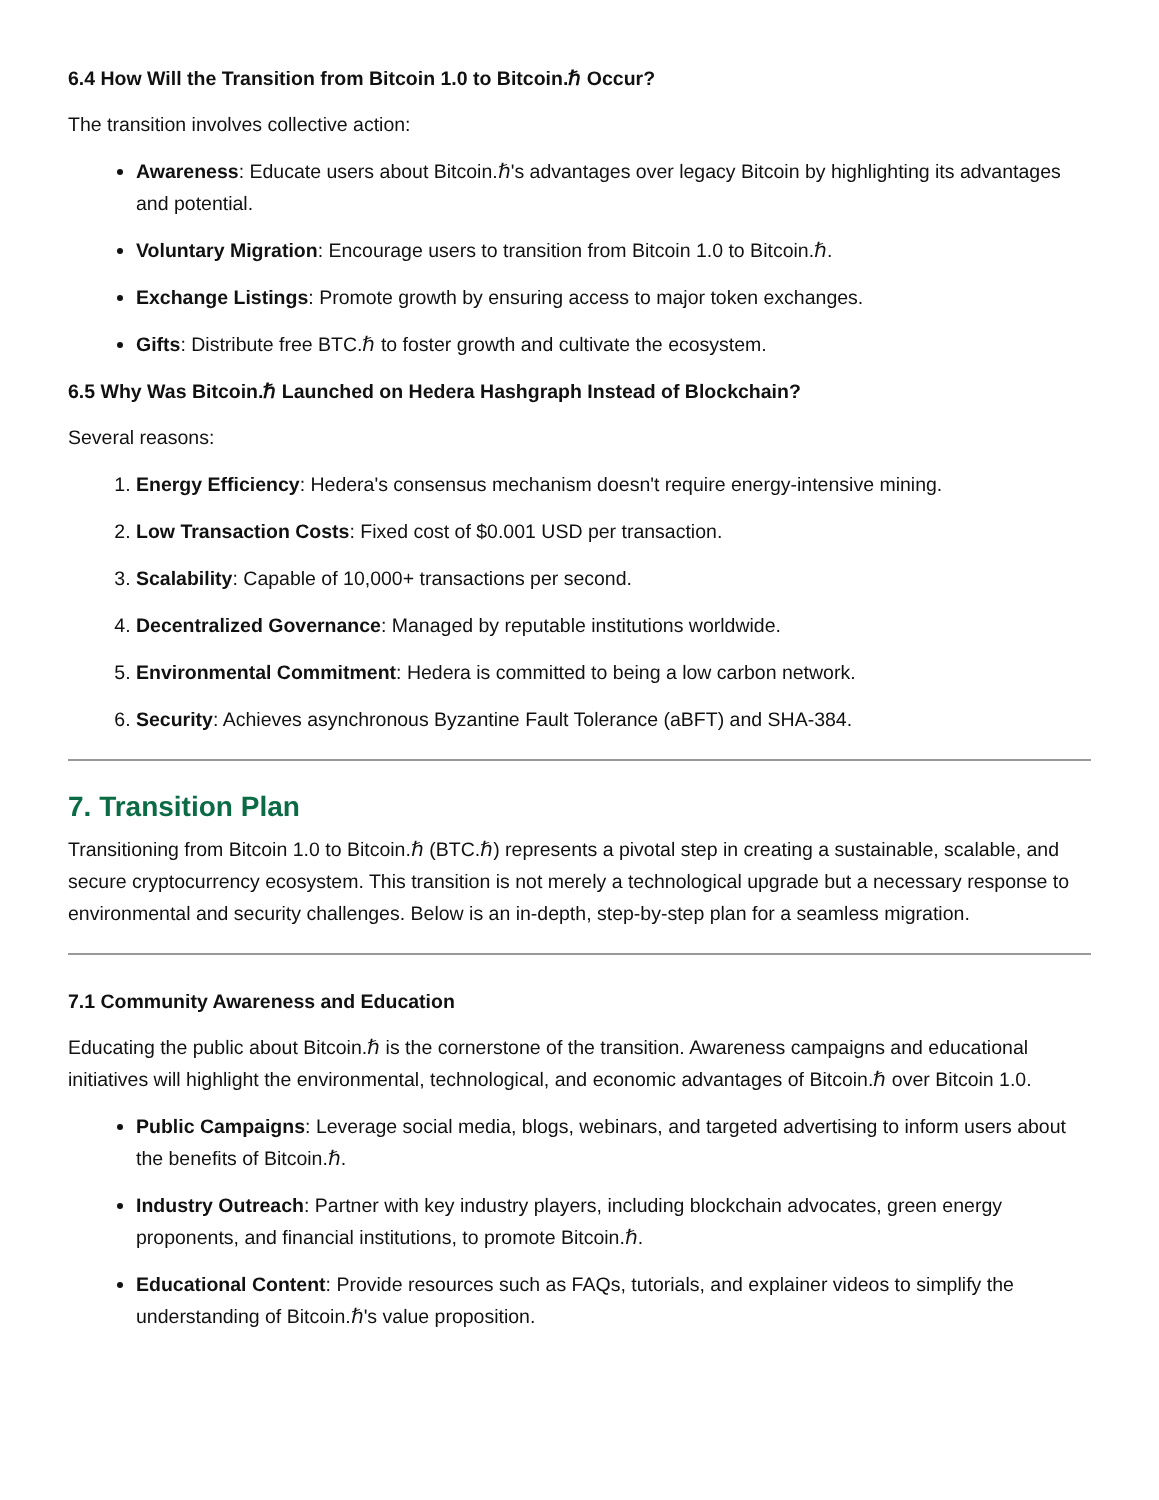6.4 How Will the Transition from Bitcoin 1.0 to Bitcoin.ℏ Occur?
The transition involves collective action:
Awareness: Educate users about Bitcoin.ℏ's advantages over legacy Bitcoin by highlighting its advantages and potential.
Voluntary Migration: Encourage users to transition from Bitcoin 1.0 to Bitcoin.ℏ.
Exchange Listings: Promote growth by ensuring access to major token exchanges.
Gifts: Distribute free BTC.ℏ to foster growth and cultivate the ecosystem.
6.5 Why Was Bitcoin.ℏ Launched on Hedera Hashgraph Instead of Blockchain?
Several reasons:
1. Energy Efficiency: Hedera's consensus mechanism doesn't require energy-intensive mining.
2. Low Transaction Costs: Fixed cost of $0.001 USD per transaction.
3. Scalability: Capable of 10,000+ transactions per second.
4. Decentralized Governance: Managed by reputable institutions worldwide.
5. Environmental Commitment: Hedera is committed to being a low carbon network.
6. Security: Achieves asynchronous Byzantine Fault Tolerance (aBFT) and SHA-384.
7. Transition Plan
Transitioning from Bitcoin 1.0 to Bitcoin.ℏ (BTC.ℏ) represents a pivotal step in creating a sustainable, scalable, and secure cryptocurrency ecosystem. This transition is not merely a technological upgrade but a necessary response to environmental and security challenges. Below is an in-depth, step-by-step plan for a seamless migration.
7.1 Community Awareness and Education
Educating the public about Bitcoin.ℏ is the cornerstone of the transition. Awareness campaigns and educational initiatives will highlight the environmental, technological, and economic advantages of Bitcoin.ℏ over Bitcoin 1.0.
Public Campaigns: Leverage social media, blogs, webinars, and targeted advertising to inform users about the benefits of Bitcoin.ℏ.
Industry Outreach: Partner with key industry players, including blockchain advocates, green energy proponents, and financial institutions, to promote Bitcoin.ℏ.
Educational Content: Provide resources such as FAQs, tutorials, and explainer videos to simplify the understanding of Bitcoin.ℏ's value proposition.